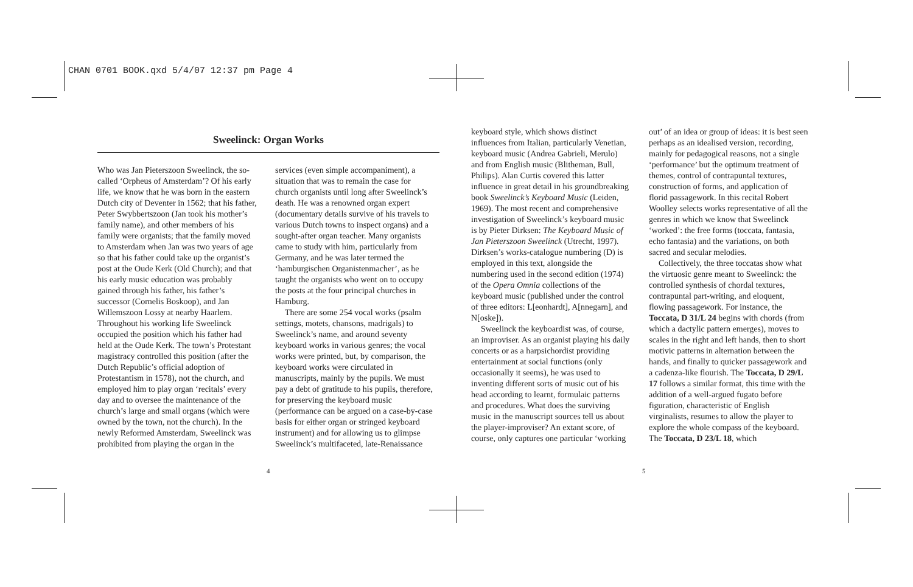CHAN 0701 BOOK.qxd 5/4/07 12:37 pm Page 4
Sweelinck: Organ Works
Who was Jan Pieterszoon Sweelinck, the so-called ‘Orpheus of Amsterdam’? Of his early life, we know that he was born in the eastern Dutch city of Deventer in 1562; that his father, Peter Swybbertszoon (Jan took his mother’s family name), and other members of his family were organists; that the family moved to Amsterdam when Jan was two years of age so that his father could take up the organist’s post at the Oude Kerk (Old Church); and that his early music education was probably gained through his father, his father’s successor (Cornelis Boskoop), and Jan Willemszoon Lossy at nearby Haarlem. Throughout his working life Sweelinck occupied the position which his father had held at the Oude Kerk. The town’s Protestant magistracy controlled this position (after the Dutch Republic’s official adoption of Protestantism in 1578), not the church, and employed him to play organ ‘recitals’ every day and to oversee the maintenance of the church’s large and small organs (which were owned by the town, not the church). In the newly Reformed Amsterdam, Sweelinck was prohibited from playing the organ in the
services (even simple accompaniment), a situation that was to remain the case for church organists until long after Sweelinck’s death. He was a renowned organ expert (documentary details survive of his travels to various Dutch towns to inspect organs) and a sought-after organ teacher. Many organists came to study with him, particularly from Germany, and he was later termed the ‘hamburgischen Organistenmacher’, as he taught the organists who went on to occupy the posts at the four principal churches in Hamburg.
There are some 254 vocal works (psalm settings, motets, chansons, madrigals) to Sweelinck’s name, and around seventy keyboard works in various genres; the vocal works were printed, but, by comparison, the keyboard works were circulated in manuscripts, mainly by the pupils. We must pay a debt of gratitude to his pupils, therefore, for preserving the keyboard music (performance can be argued on a case-by-case basis for either organ or stringed keyboard instrument) and for allowing us to glimpse Sweelinck’s multifaceted, late-Renaissance
keyboard style, which shows distinct influences from Italian, particularly Venetian, keyboard music (Andrea Gabrieli, Merulo) and from English music (Blitheman, Bull, Philips). Alan Curtis covered this latter influence in great detail in his groundbreaking book Sweelinck’s Keyboard Music (Leiden, 1969). The most recent and comprehensive investigation of Sweelinck’s keyboard music is by Pieter Dirksen: The Keyboard Music of Jan Pieterszoon Sweelinck (Utrecht, 1997). Dirksen’s works-catalogue numbering (D) is employed in this text, alongside the numbering used in the second edition (1974) of the Opera Omnia collections of the keyboard music (published under the control of three editors: L[eonhardt], A[nnegarn], and N[oske]).
Sweelinck the keyboardist was, of course, an improviser. As an organist playing his daily concerts or as a harpsichordist providing entertainment at social functions (only occasionally it seems), he was used to inventing different sorts of music out of his head according to learnt, formulaic patterns and procedures. What does the surviving music in the manuscript sources tell us about the player-improviser? An extant score, of course, only captures one particular ‘working
out’ of an idea or group of ideas: it is best seen perhaps as an idealised version, recording, mainly for pedagogical reasons, not a single ‘performance’ but the optimum treatment of themes, control of contrapuntal textures, construction of forms, and application of florid passagework. In this recital Robert Woolley selects works representative of all the genres in which we know that Sweelinck ‘worked’: the free forms (toccata, fantasia, echo fantasia) and the variations, on both sacred and secular melodies.
Collectively, the three toccatas show what the virtuosic genre meant to Sweelinck: the controlled synthesis of chordal textures, contrapuntal part-writing, and eloquent, flowing passagework. For instance, the Toccata, D 31/L 24 begins with chords (from which a dactylic pattern emerges), moves to scales in the right and left hands, then to short motivic patterns in alternation between the hands, and finally to quicker passagework and a cadenza-like flourish. The Toccata, D 29/L 17 follows a similar format, this time with the addition of a well-argued fugato before figuration, characteristic of English virginalists, resumes to allow the player to explore the whole compass of the keyboard. The Toccata, D 23/L 18, which
4 5